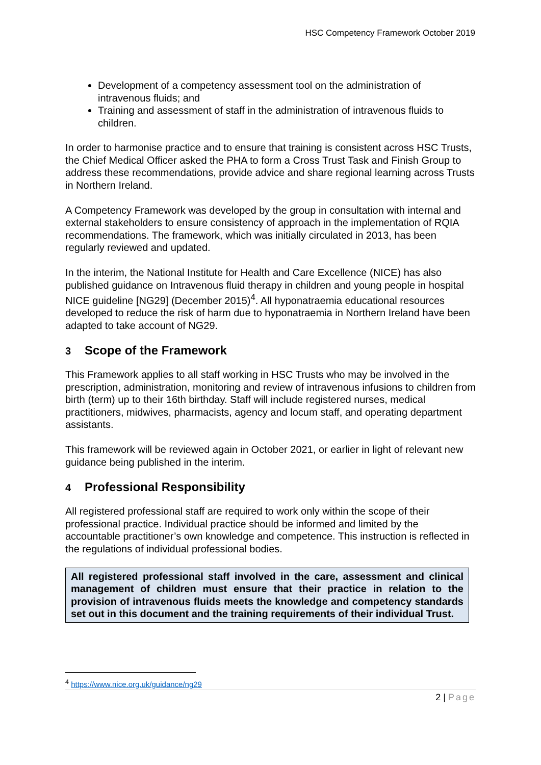HSC Competency Framework October 2019
Development of a competency assessment tool on the administration of intravenous fluids; and
Training and assessment of staff in the administration of intravenous fluids to children.
In order to harmonise practice and to ensure that training is consistent across HSC Trusts, the Chief Medical Officer asked the PHA to form a Cross Trust Task and Finish Group to address these recommendations, provide advice and share regional learning across Trusts in Northern Ireland.
A Competency Framework was developed by the group in consultation with internal and external stakeholders to ensure consistency of approach in the implementation of RQIA recommendations. The framework, which was initially circulated in 2013, has been regularly reviewed and updated.
In the interim, the National Institute for Health and Care Excellence (NICE) has also published guidance on Intravenous fluid therapy in children and young people in hospital NICE guideline [NG29] (December 2015)<sup>4</sup>. All hyponatraemia educational resources developed to reduce the risk of harm due to hyponatraemia in Northern Ireland have been adapted to take account of NG29.
3 Scope of the Framework
This Framework applies to all staff working in HSC Trusts who may be involved in the prescription, administration, monitoring and review of intravenous infusions to children from birth (term) up to their 16th birthday. Staff will include registered nurses, medical practitioners, midwives, pharmacists, agency and locum staff, and operating department assistants.
This framework will be reviewed again in October 2021, or earlier in light of relevant new guidance being published in the interim.
4 Professional Responsibility
All registered professional staff are required to work only within the scope of their professional practice. Individual practice should be informed and limited by the accountable practitioner’s own knowledge and competence. This instruction is reflected in the regulations of individual professional bodies.
All registered professional staff involved in the care, assessment and clinical management of children must ensure that their practice in relation to the provision of intravenous fluids meets the knowledge and competency standards set out in this document and the training requirements of their individual Trust.
<sup>4</sup> https://www.nice.org.uk/guidance/ng29
2 | Page